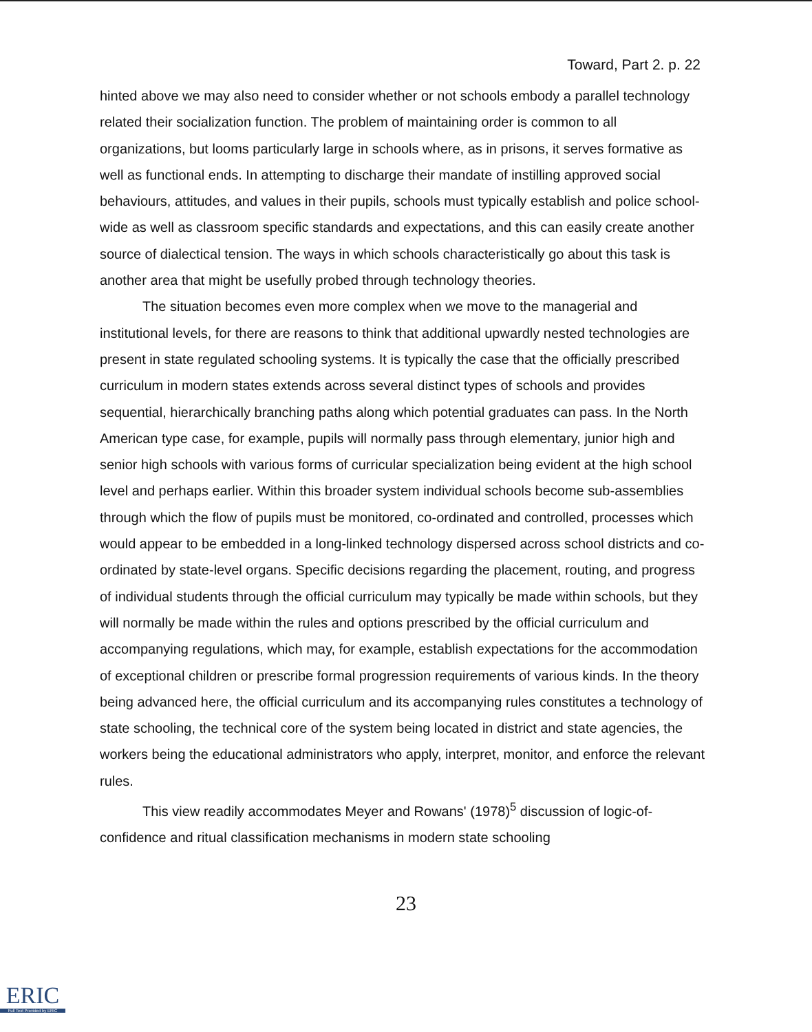Toward, Part 2. p. 22
hinted above we may also need to consider whether or not schools embody a parallel technology related their socialization function. The problem of maintaining order is common to all organizations, but looms particularly large in schools where, as in prisons, it serves formative as well as functional ends. In attempting to discharge their mandate of instilling approved social behaviours, attitudes, and values in their pupils, schools must typically establish and police school-wide as well as classroom specific standards and expectations, and this can easily create another source of dialectical tension. The ways in which schools characteristically go about this task is another area that might be usefully probed through technology theories.
The situation becomes even more complex when we move to the managerial and institutional levels, for there are reasons to think that additional upwardly nested technologies are present in state regulated schooling systems. It is typically the case that the officially prescribed curriculum in modern states extends across several distinct types of schools and provides sequential, hierarchically branching paths along which potential graduates can pass. In the North American type case, for example, pupils will normally pass through elementary, junior high and senior high schools with various forms of curricular specialization being evident at the high school level and perhaps earlier. Within this broader system individual schools become sub-assemblies through which the flow of pupils must be monitored, co-ordinated and controlled, processes which would appear to be embedded in a long-linked technology dispersed across school districts and co-ordinated by state-level organs. Specific decisions regarding the placement, routing, and progress of individual students through the official curriculum may typically be made within schools, but they will normally be made within the rules and options prescribed by the official curriculum and accompanying regulations, which may, for example, establish expectations for the accommodation of exceptional children or prescribe formal progression requirements of various kinds. In the theory being advanced here, the official curriculum and its accompanying rules constitutes a technology of state schooling, the technical core of the system being located in district and state agencies, the workers being the educational administrators who apply, interpret, monitor, and enforce the relevant rules.
This view readily accommodates Meyer and Rowans' (1978)<sup>5</sup> discussion of logic-of-confidence and ritual classification mechanisms in modern state schooling
23
ERIC
Full Text Provided by ERIC